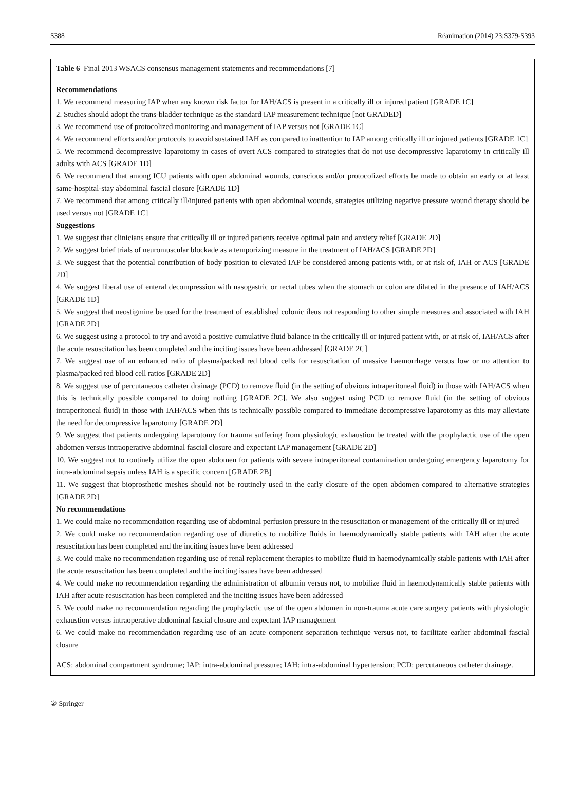S388 Réanimation (2014) 23:S379-S393
| Table 6 Final 2013 WSACS consensus management statements and recommendations [7] |
| Recommendations 1. We recommend measuring IAP when any known risk factor for IAH/ACS is present in a critically ill or injured patient [GRADE 1C] 2. Studies should adopt the trans-bladder technique as the standard IAP measurement technique [not GRADED] 3. We recommend use of protocolized monitoring and management of IAP versus not [GRADE 1C] 4. We recommend efforts and/or protocols to avoid sustained IAH as compared to inattention to IAP among critically ill or injured patients [GRADE 1C] 5. We recommend decompressive laparotomy in cases of overt ACS compared to strategies that do not use decompressive laparotomy in critically ill adults with ACS [GRADE 1D] 6. We recommend that among ICU patients with open abdominal wounds, conscious and/or protocolized efforts be made to obtain an early or at least same-hospital-stay abdominal fascial closure [GRADE 1D] 7. We recommend that among critically ill/injured patients with open abdominal wounds, strategies utilizing negative pressure wound therapy should be used versus not [GRADE 1C] Suggestions 1. We suggest that clinicians ensure that critically ill or injured patients receive optimal pain and anxiety relief [GRADE 2D] 2. We suggest brief trials of neuromuscular blockade as a temporizing measure in the treatment of IAH/ACS [GRADE 2D] 3. We suggest that the potential contribution of body position to elevated IAP be considered among patients with, or at risk of, IAH or ACS [GRADE 2D] 4. We suggest liberal use of enteral decompression with nasogastric or rectal tubes when the stomach or colon are dilated in the presence of IAH/ACS [GRADE 1D] 5. We suggest that neostigmine be used for the treatment of established colonic ileus not responding to other simple measures and associated with IAH [GRADE 2D] 6. We suggest using a protocol to try and avoid a positive cumulative fluid balance in the critically ill or injured patient with, or at risk of, IAH/ACS after the acute resuscitation has been completed and the inciting issues have been addressed [GRADE 2C] 7. We suggest use of an enhanced ratio of plasma/packed red blood cells for resuscitation of massive haemorrhage versus low or no attention to plasma/packed red blood cell ratios [GRADE 2D] 8. We suggest use of percutaneous catheter drainage (PCD) to remove fluid (in the setting of obvious intraperitoneal fluid) in those with IAH/ACS when this is technically possible compared to doing nothing [GRADE 2C]. We also suggest using PCD to remove fluid (in the setting of obvious intraperitoneal fluid) in those with IAH/ACS when this is technically possible compared to immediate decompressive laparotomy as this may alleviate the need for decompressive laparotomy [GRADE 2D] 9. We suggest that patients undergoing laparotomy for trauma suffering from physiologic exhaustion be treated with the prophylactic use of the open abdomen versus intraoperative abdominal fascial closure and expectant IAP management [GRADE 2D] 10. We suggest not to routinely utilize the open abdomen for patients with severe intraperitoneal contamination undergoing emergency laparotomy for intra-abdominal sepsis unless IAH is a specific concern [GRADE 2B] 11. We suggest that bioprosthetic meshes should not be routinely used in the early closure of the open abdomen compared to alternative strategies [GRADE 2D] No recommendations 1. We could make no recommendation regarding use of abdominal perfusion pressure in the resuscitation or management of the critically ill or injured 2. We could make no recommendation regarding use of diuretics to mobilize fluids in haemodynamically stable patients with IAH after the acute resuscitation has been completed and the inciting issues have been addressed 3. We could make no recommendation regarding use of renal replacement therapies to mobilize fluid in haemodynamically stable patients with IAH after the acute resuscitation has been completed and the inciting issues have been addressed 4. We could make no recommendation regarding the administration of albumin versus not, to mobilize fluid in haemodynamically stable patients with IAH after acute resuscitation has been completed and the inciting issues have been addressed 5. We could make no recommendation regarding the prophylactic use of the open abdomen in non-trauma acute care surgery patients with physiologic exhaustion versus intraoperative abdominal fascial closure and expectant IAP management 6. We could make no recommendation regarding use of an acute component separation technique versus not, to facilitate earlier abdominal fascial closure |
| ACS: abdominal compartment syndrome; IAP: intra-abdominal pressure; IAH: intra-abdominal hypertension; PCD: percutaneous catheter drainage. |
② Springer